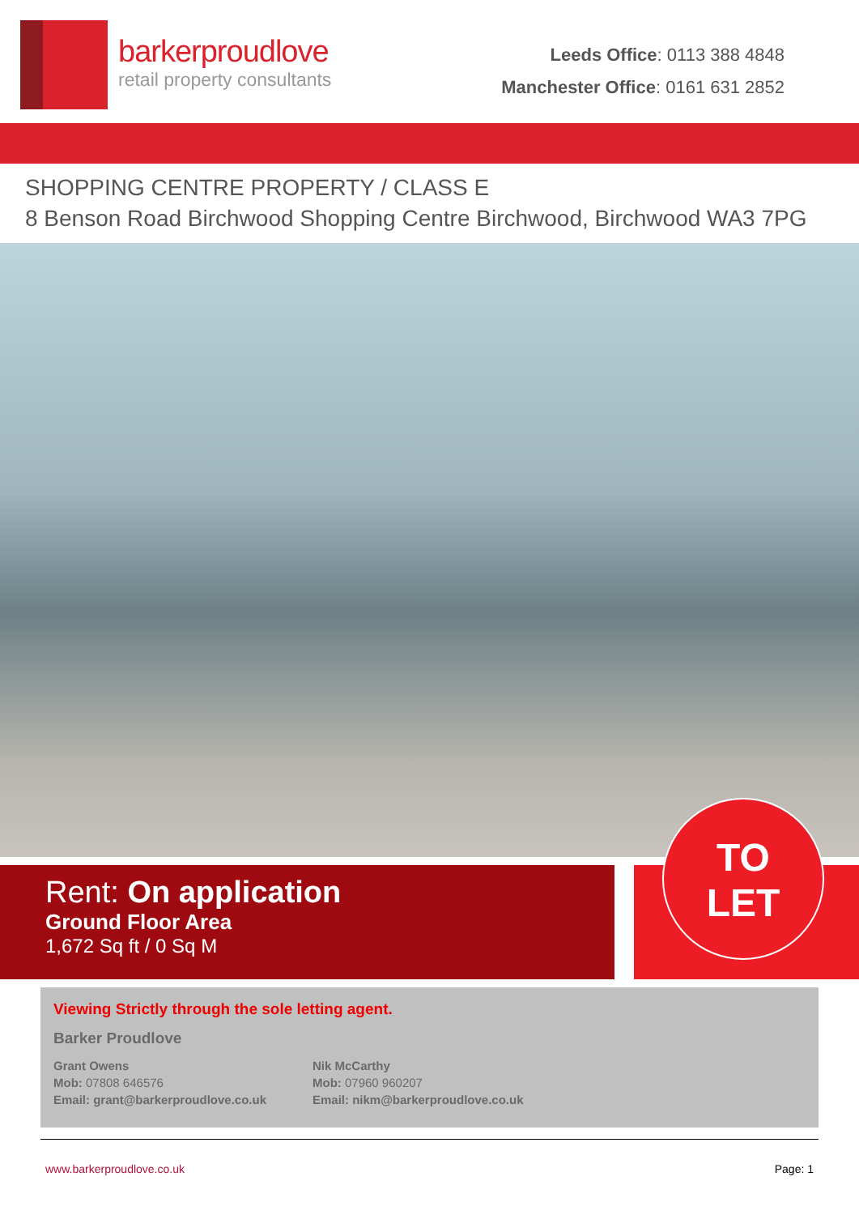barkerproudlove
retail property consultants
Leeds Office: 0113 388 4848
Manchester Office: 0161 631 2852
SHOPPING CENTRE PROPERTY / CLASS E
8 Benson Road Birchwood Shopping Centre Birchwood, Birchwood WA3 7PG
Rent: On application
Ground Floor Area
1,672 Sq ft / 0 Sq M
TO
LET
Viewing Strictly through the sole letting agent.
Barker Proudlove
Grant Owens
Mob: 07808 646576
Email: grant@barkerproudlove.co.uk
Nik McCarthy
Mob: 07960 960207
Email: nikm@barkerproudlove.co.uk
www.barkerproudlove.co.uk Page: 1